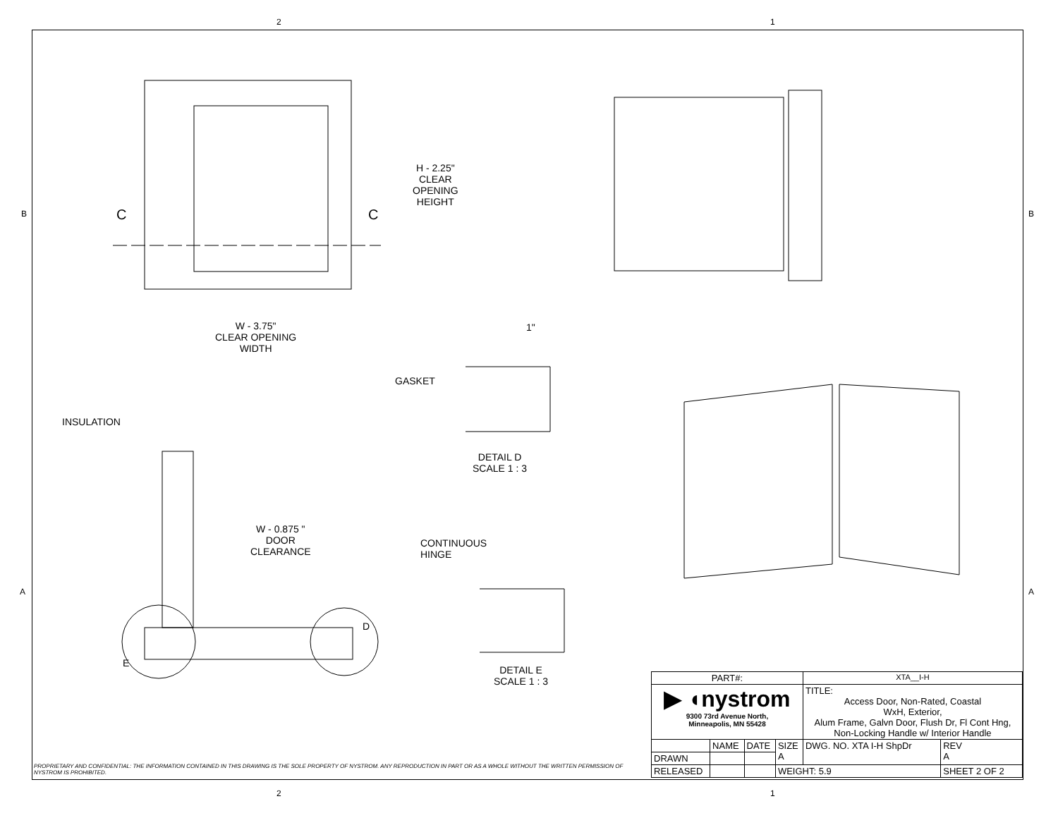2 1
B B
A A
H - 2.25"
CLEAR
OPENING
HEIGHT
C C
W - 3.75"
CLEAR OPENING
WIDTH
1"
GASKET
DETAIL D
SCALE 1 : 3
INSULATION
W - 0.875 "
DOOR
CLEARANCE
CONTINUOUS
HINGE
D
E
DETAIL E
SCALE 1 : 3
| PART#: | | | | XTA__I-H | |
| ▶ ◖nystrom 9300 73rd Avenue North, Minneapolis, MN 55428 | | | | TITLE: Access Door, Non-Rated, Coastal WxH, Exterior, Alum Frame, Galvn Door, Flush Dr, Fl Cont Hng, Non-Locking Handle w/ Interior Handle | |
| | NAME | DATE | SIZE A | DWG. NO. XTA I-H ShpDr | REV A |
| DRAWN | | | | | |
| RELEASED | | | WEIGHT: 5.9 | | SHEET 2 OF 2 |
PROPRIETARY AND CONFIDENTIAL: THE INFORMATION CONTAINED IN THIS DRAWING IS THE SOLE PROPERTY OF NYSTROM. ANY REPRODUCTION IN PART OR AS A WHOLE WITHOUT THE WRITTEN PERMISSION OF NYSTROM IS PROHIBITED.
2 1